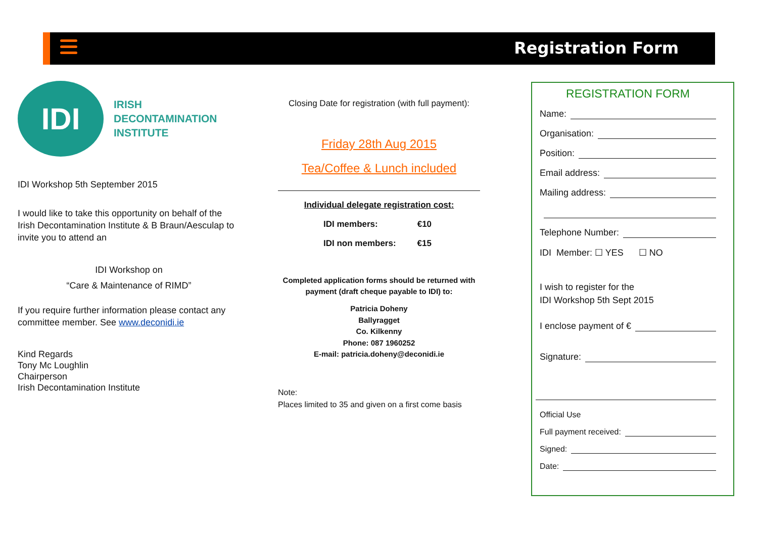Registration Form
IDI
IRISH
DECONTAMINATION
INSTITUTE
IDI Workshop 5th September 2015
I would like to take this opportunity on behalf of the Irish Decontamination Institute & B Braun/Aesculap to invite you to attend an
IDI Workshop on
“Care & Maintenance of RIMD”
If you require further information please contact any committee member. See www.deconidi.ie
Kind Regards
Tony Mc Loughlin
Chairperson
Irish Decontamination Institute
Closing Date for registration (with full payment):
Friday 28th Aug 2015
Tea/Coffee & Lunch included
Individual delegate registration cost:
IDI members: €10
IDI non members: €15
Completed application forms should be returned with payment (draft cheque payable to IDI) to:
Patricia Doheny
Ballyragget
Co. Kilkenny
Phone: 087 1960252
E-mail: patricia.doheny@deconidi.ie
Note:
Places limited to 35 and given on a first come basis
REGISTRATION FORM
Name:
Organisation:
Position:
Email address:
Mailing address:
Telephone Number:
IDI Member: ☐ YES ☐ NO
I wish to register for the
IDI Workshop 5th Sept 2015
I enclose payment of €
Signature:
Official Use
Full payment received:
Signed:
Date: